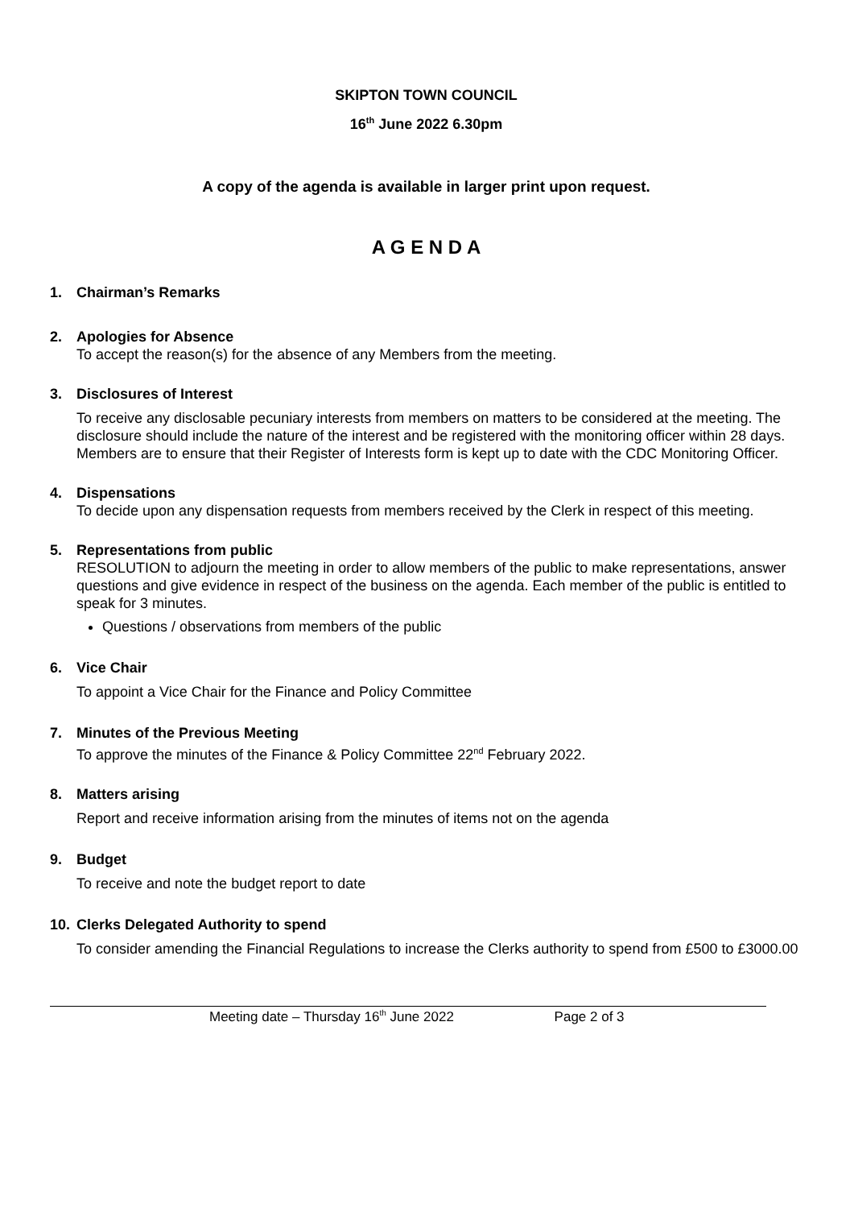SKIPTON TOWN COUNCIL
16<sup>th</sup> June 2022 6.30pm
A copy of the agenda is available in larger print upon request.
A G E N D A
1. Chairman’s Remarks
2. Apologies for Absence
To accept the reason(s) for the absence of any Members from the meeting.
3. Disclosures of Interest
To receive any disclosable pecuniary interests from members on matters to be considered at the meeting. The disclosure should include the nature of the interest and be registered with the monitoring officer within 28 days. Members are to ensure that their Register of Interests form is kept up to date with the CDC Monitoring Officer.
4. Dispensations
To decide upon any dispensation requests from members received by the Clerk in respect of this meeting.
5. Representations from public
RESOLUTION to adjourn the meeting in order to allow members of the public to make representations, answer questions and give evidence in respect of the business on the agenda. Each member of the public is entitled to speak for 3 minutes.
Questions / observations from members of the public
6. Vice Chair
To appoint a Vice Chair for the Finance and Policy Committee
7. Minutes of the Previous Meeting
To approve the minutes of the Finance & Policy Committee 22<sup>nd</sup> February 2022.
8. Matters arising
Report and receive information arising from the minutes of items not on the agenda
9. Budget
To receive and note the budget report to date
10. Clerks Delegated Authority to spend
To consider amending the Financial Regulations to increase the Clerks authority to spend from £500 to £3000.00
Meeting date – Thursday 16<sup>th</sup> June 2022 Page 2 of 3